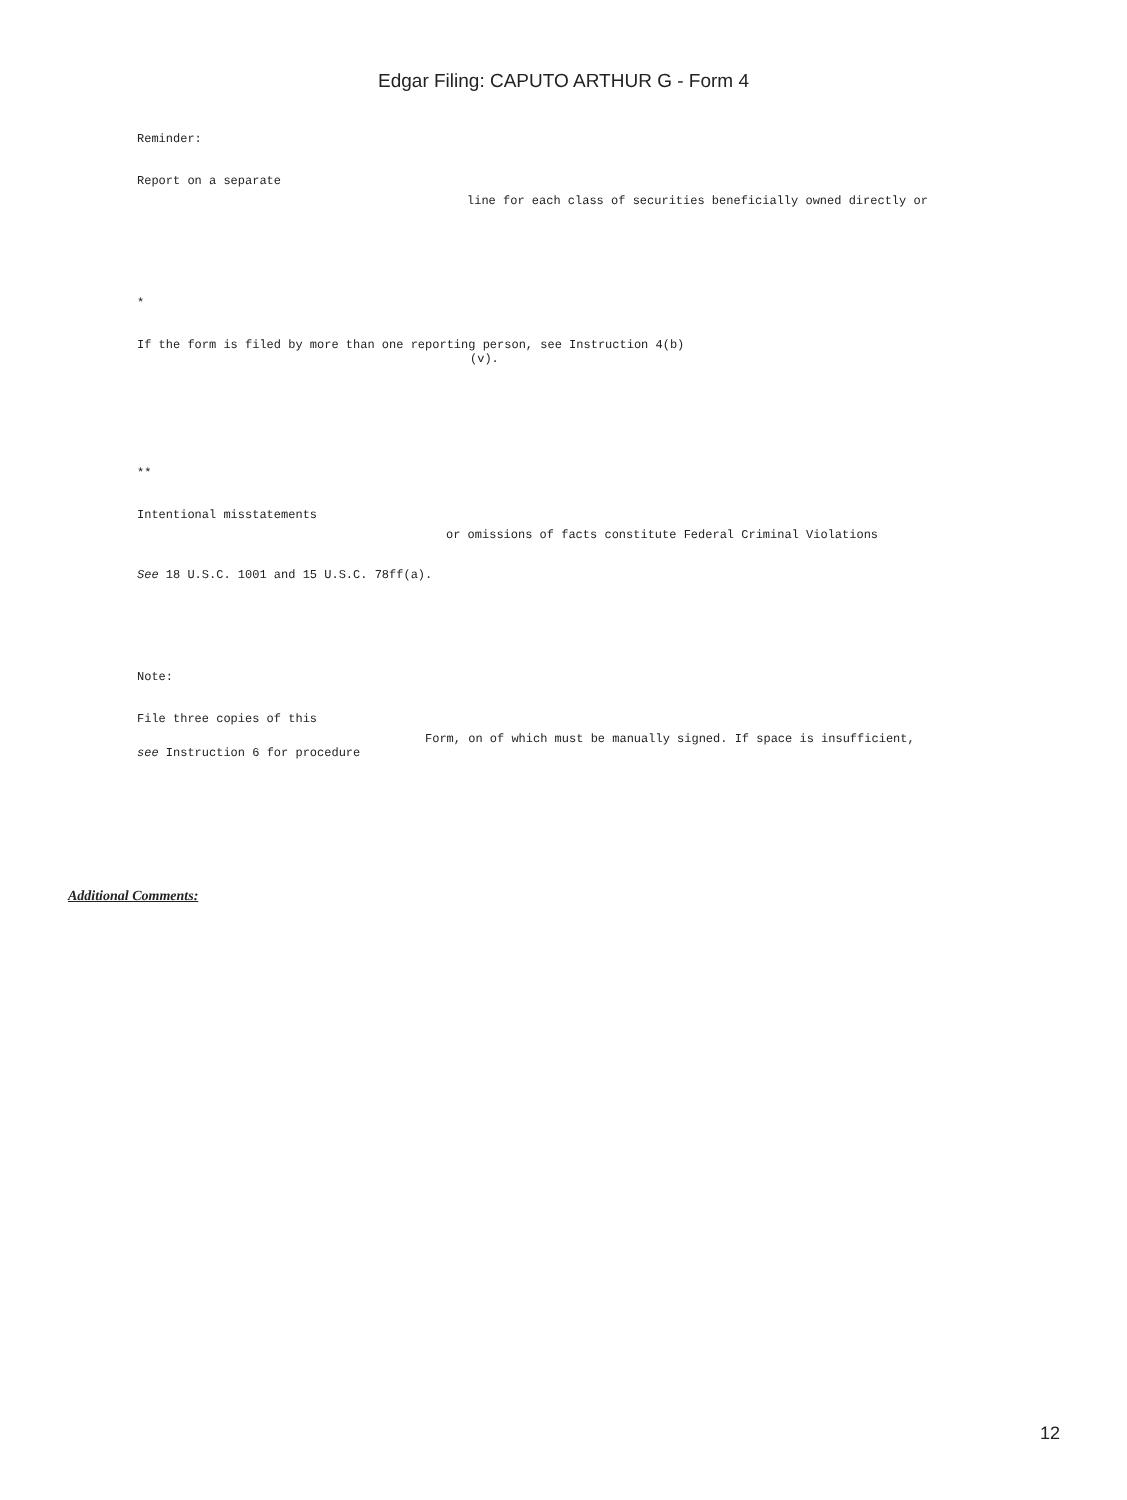Edgar Filing: CAPUTO ARTHUR G - Form 4
Reminder:
Report on a separate
line for each class of securities beneficially owned directly or
*
If the form is filed by more than one reporting person, see Instruction 4(b)
(v).
**
Intentional misstatements
or omissions of facts constitute Federal Criminal Violations
See 18 U.S.C. 1001 and 15 U.S.C. 78ff(a).
Note:
File three copies of this
Form, on of which must be manually signed. If space is insufficient,
see Instruction 6 for procedure
Additional Comments:
12